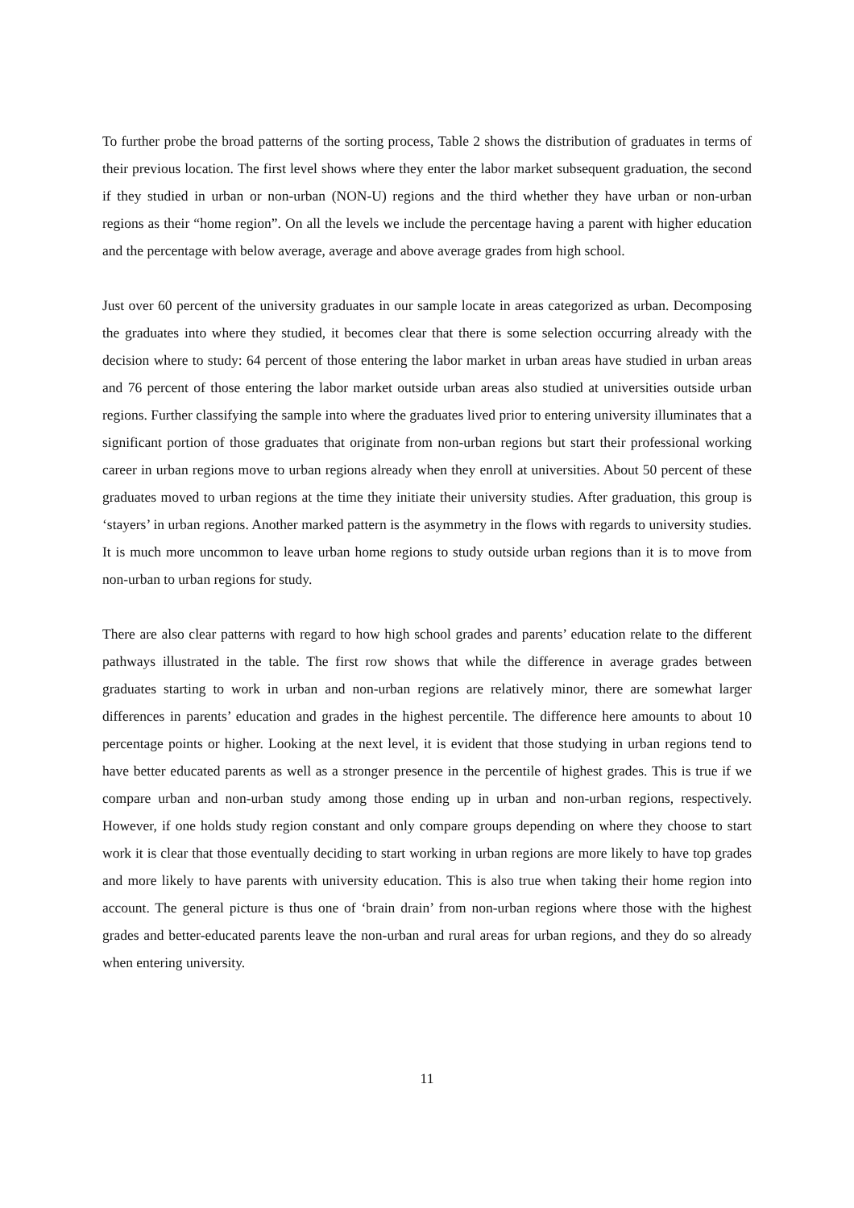To further probe the broad patterns of the sorting process, Table 2 shows the distribution of graduates in terms of their previous location. The first level shows where they enter the labor market subsequent graduation, the second if they studied in urban or non-urban (NON-U) regions and the third whether they have urban or non-urban regions as their “home region”. On all the levels we include the percentage having a parent with higher education and the percentage with below average, average and above average grades from high school.
Just over 60 percent of the university graduates in our sample locate in areas categorized as urban. Decomposing the graduates into where they studied, it becomes clear that there is some selection occurring already with the decision where to study: 64 percent of those entering the labor market in urban areas have studied in urban areas and 76 percent of those entering the labor market outside urban areas also studied at universities outside urban regions. Further classifying the sample into where the graduates lived prior to entering university illuminates that a significant portion of those graduates that originate from non-urban regions but start their professional working career in urban regions move to urban regions already when they enroll at universities. About 50 percent of these graduates moved to urban regions at the time they initiate their university studies. After graduation, this group is ‘stayers’ in urban regions. Another marked pattern is the asymmetry in the flows with regards to university studies. It is much more uncommon to leave urban home regions to study outside urban regions than it is to move from non-urban to urban regions for study.
There are also clear patterns with regard to how high school grades and parents’ education relate to the different pathways illustrated in the table. The first row shows that while the difference in average grades between graduates starting to work in urban and non-urban regions are relatively minor, there are somewhat larger differences in parents’ education and grades in the highest percentile. The difference here amounts to about 10 percentage points or higher. Looking at the next level, it is evident that those studying in urban regions tend to have better educated parents as well as a stronger presence in the percentile of highest grades. This is true if we compare urban and non-urban study among those ending up in urban and non-urban regions, respectively. However, if one holds study region constant and only compare groups depending on where they choose to start work it is clear that those eventually deciding to start working in urban regions are more likely to have top grades and more likely to have parents with university education. This is also true when taking their home region into account. The general picture is thus one of ‘brain drain’ from non-urban regions where those with the highest grades and better-educated parents leave the non-urban and rural areas for urban regions, and they do so already when entering university.
11